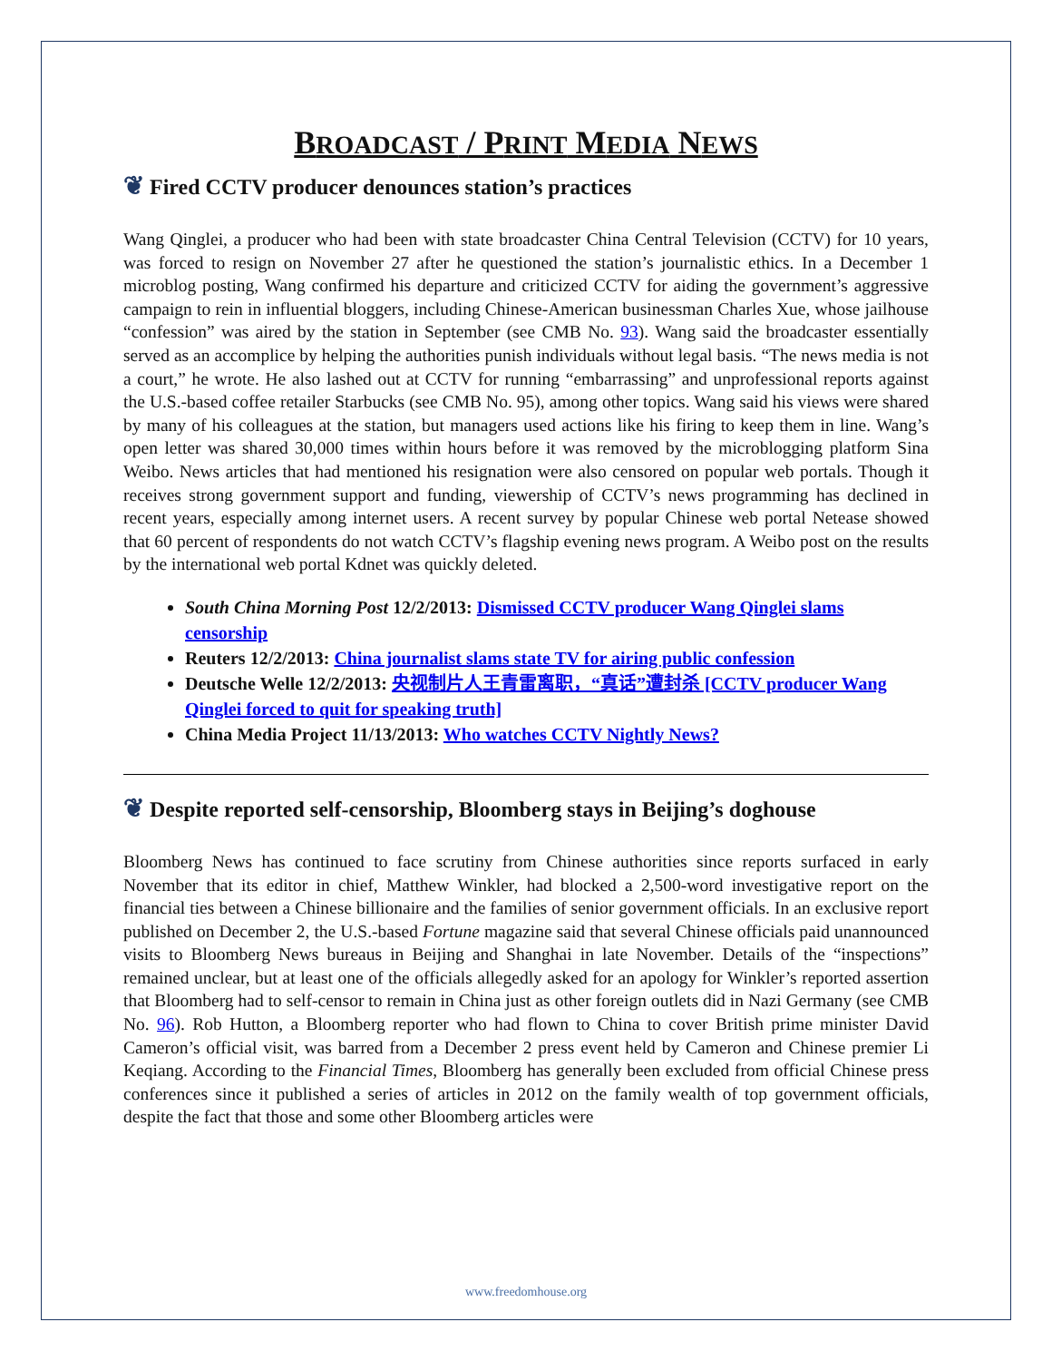BROADCAST / PRINT MEDIA NEWS
❦ Fired CCTV producer denounces station’s practices
Wang Qinglei, a producer who had been with state broadcaster China Central Television (CCTV) for 10 years, was forced to resign on November 27 after he questioned the station’s journalistic ethics. In a December 1 microblog posting, Wang confirmed his departure and criticized CCTV for aiding the government’s aggressive campaign to rein in influential bloggers, including Chinese-American businessman Charles Xue, whose jailhouse “confession” was aired by the station in September (see CMB No. 93). Wang said the broadcaster essentially served as an accomplice by helping the authorities punish individuals without legal basis. “The news media is not a court,” he wrote. He also lashed out at CCTV for running “embarrassing” and unprofessional reports against the U.S.-based coffee retailer Starbucks (see CMB No. 95), among other topics. Wang said his views were shared by many of his colleagues at the station, but managers used actions like his firing to keep them in line. Wang’s open letter was shared 30,000 times within hours before it was removed by the microblogging platform Sina Weibo. News articles that had mentioned his resignation were also censored on popular web portals. Though it receives strong government support and funding, viewership of CCTV’s news programming has declined in recent years, especially among internet users. A recent survey by popular Chinese web portal Netease showed that 60 percent of respondents do not watch CCTV’s flagship evening news program. A Weibo post on the results by the international web portal Kdnet was quickly deleted.
South China Morning Post 12/2/2013: Dismissed CCTV producer Wang Qinglei slams censorship
Reuters 12/2/2013: China journalist slams state TV for airing public confession
Deutsche Welle 12/2/2013: 央视制片人王青雷离职，“真话”遭封杀 [CCTV producer Wang Qinglei forced to quit for speaking truth]
China Media Project 11/13/2013: Who watches CCTV Nightly News?
❦ Despite reported self-censorship, Bloomberg stays in Beijing’s doghouse
Bloomberg News has continued to face scrutiny from Chinese authorities since reports surfaced in early November that its editor in chief, Matthew Winkler, had blocked a 2,500-word investigative report on the financial ties between a Chinese billionaire and the families of senior government officials. In an exclusive report published on December 2, the U.S.-based Fortune magazine said that several Chinese officials paid unannounced visits to Bloomberg News bureaus in Beijing and Shanghai in late November. Details of the “inspections” remained unclear, but at least one of the officials allegedly asked for an apology for Winkler’s reported assertion that Bloomberg had to self-censor to remain in China just as other foreign outlets did in Nazi Germany (see CMB No. 96). Rob Hutton, a Bloomberg reporter who had flown to China to cover British prime minister David Cameron’s official visit, was barred from a December 2 press event held by Cameron and Chinese premier Li Keqiang. According to the Financial Times, Bloomberg has generally been excluded from official Chinese press conferences since it published a series of articles in 2012 on the family wealth of top government officials, despite the fact that those and some other Bloomberg articles were
www.freedomhouse.org